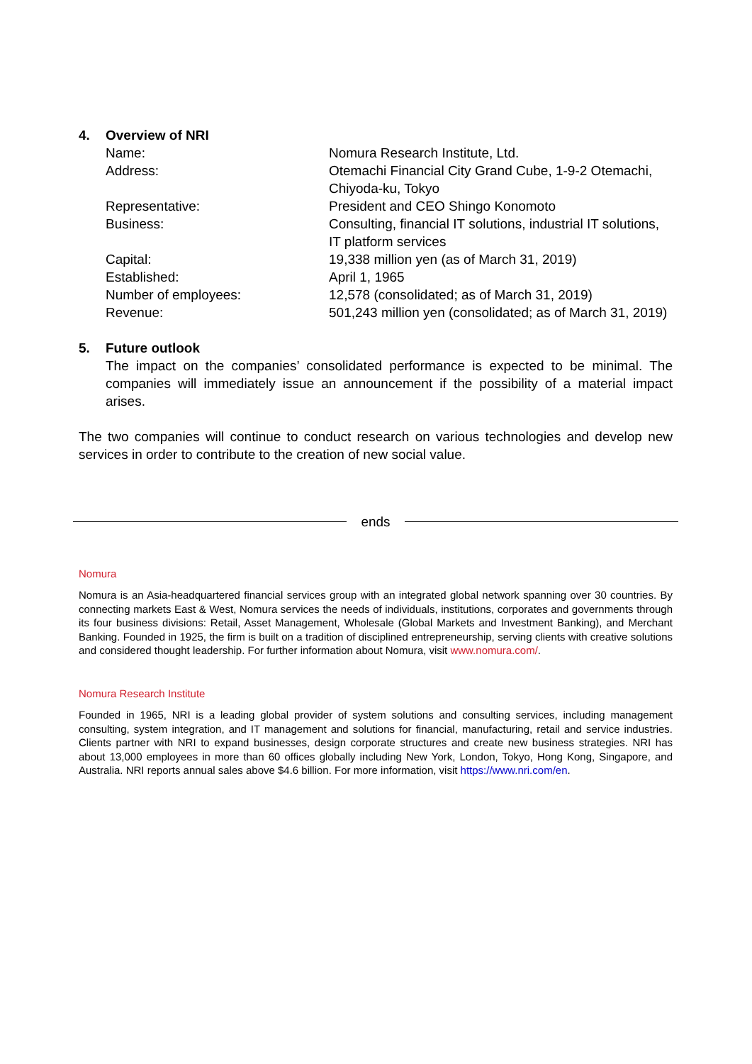4. Overview of NRI
| Name: | Nomura Research Institute, Ltd. |
| Address: | Otemachi Financial City Grand Cube, 1-9-2 Otemachi, Chiyoda-ku, Tokyo |
| Representative: | President and CEO Shingo Konomoto |
| Business: | Consulting, financial IT solutions, industrial IT solutions, IT platform services |
| Capital: | 19,338 million yen (as of March 31, 2019) |
| Established: | April 1, 1965 |
| Number of employees: | 12,578 (consolidated; as of March 31, 2019) |
| Revenue: | 501,243 million yen (consolidated; as of March 31, 2019) |
5. Future outlook
The impact on the companies’ consolidated performance is expected to be minimal. The companies will immediately issue an announcement if the possibility of a material impact arises.
The two companies will continue to conduct research on various technologies and develop new services in order to contribute to the creation of new social value.
ends
Nomura
Nomura is an Asia-headquartered financial services group with an integrated global network spanning over 30 countries. By connecting markets East & West, Nomura services the needs of individuals, institutions, corporates and governments through its four business divisions: Retail, Asset Management, Wholesale (Global Markets and Investment Banking), and Merchant Banking. Founded in 1925, the firm is built on a tradition of disciplined entrepreneurship, serving clients with creative solutions and considered thought leadership. For further information about Nomura, visit www.nomura.com/.
Nomura Research Institute
Founded in 1965, NRI is a leading global provider of system solutions and consulting services, including management consulting, system integration, and IT management and solutions for financial, manufacturing, retail and service industries. Clients partner with NRI to expand businesses, design corporate structures and create new business strategies. NRI has about 13,000 employees in more than 60 offices globally including New York, London, Tokyo, Hong Kong, Singapore, and Australia. NRI reports annual sales above $4.6 billion. For more information, visit https://www.nri.com/en.